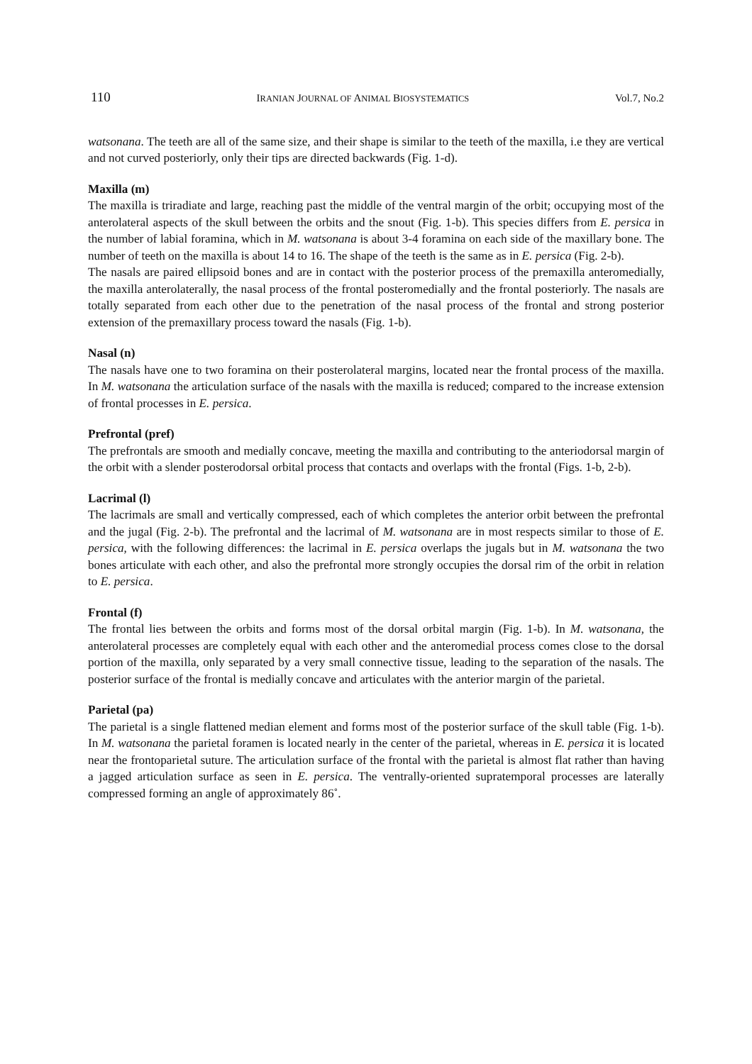110 IRANIAN JOURNAL OF ANIMAL BIOSYSTEMATICS Vol.7, No.2
watsonana. The teeth are all of the same size, and their shape is similar to the teeth of the maxilla, i.e they are vertical and not curved posteriorly, only their tips are directed backwards (Fig. 1-d).
Maxilla (m)
The maxilla is triradiate and large, reaching past the middle of the ventral margin of the orbit; occupying most of the anterolateral aspects of the skull between the orbits and the snout (Fig. 1-b). This species differs from E. persica in the number of labial foramina, which in M. watsonana is about 3-4 foramina on each side of the maxillary bone. The number of teeth on the maxilla is about 14 to 16. The shape of the teeth is the same as in E. persica (Fig. 2-b).
The nasals are paired ellipsoid bones and are in contact with the posterior process of the premaxilla anteromedially, the maxilla anterolaterally, the nasal process of the frontal posteromedially and the frontal posteriorly. The nasals are totally separated from each other due to the penetration of the nasal process of the frontal and strong posterior extension of the premaxillary process toward the nasals (Fig. 1-b).
Nasal (n)
The nasals have one to two foramina on their posterolateral margins, located near the frontal process of the maxilla. In M. watsonana the articulation surface of the nasals with the maxilla is reduced; compared to the increase extension of frontal processes in E. persica.
Prefrontal (pref)
The prefrontals are smooth and medially concave, meeting the maxilla and contributing to the anteriodorsal margin of the orbit with a slender posterodorsal orbital process that contacts and overlaps with the frontal (Figs. 1-b, 2-b).
Lacrimal (l)
The lacrimals are small and vertically compressed, each of which completes the anterior orbit between the prefrontal and the jugal (Fig. 2-b). The prefrontal and the lacrimal of M. watsonana are in most respects similar to those of E. persica, with the following differences: the lacrimal in E. persica overlaps the jugals but in M. watsonana the two bones articulate with each other, and also the prefrontal more strongly occupies the dorsal rim of the orbit in relation to E. persica.
Frontal (f)
The frontal lies between the orbits and forms most of the dorsal orbital margin (Fig. 1-b). In M. watsonana, the anterolateral processes are completely equal with each other and the anteromedial process comes close to the dorsal portion of the maxilla, only separated by a very small connective tissue, leading to the separation of the nasals. The posterior surface of the frontal is medially concave and articulates with the anterior margin of the parietal.
Parietal (pa)
The parietal is a single flattened median element and forms most of the posterior surface of the skull table (Fig. 1-b). In M. watsonana the parietal foramen is located nearly in the center of the parietal, whereas in E. persica it is located near the frontoparietal suture. The articulation surface of the frontal with the parietal is almost flat rather than having a jagged articulation surface as seen in E. persica. The ventrally-oriented supratemporal processes are laterally compressed forming an angle of approximately 86˚.